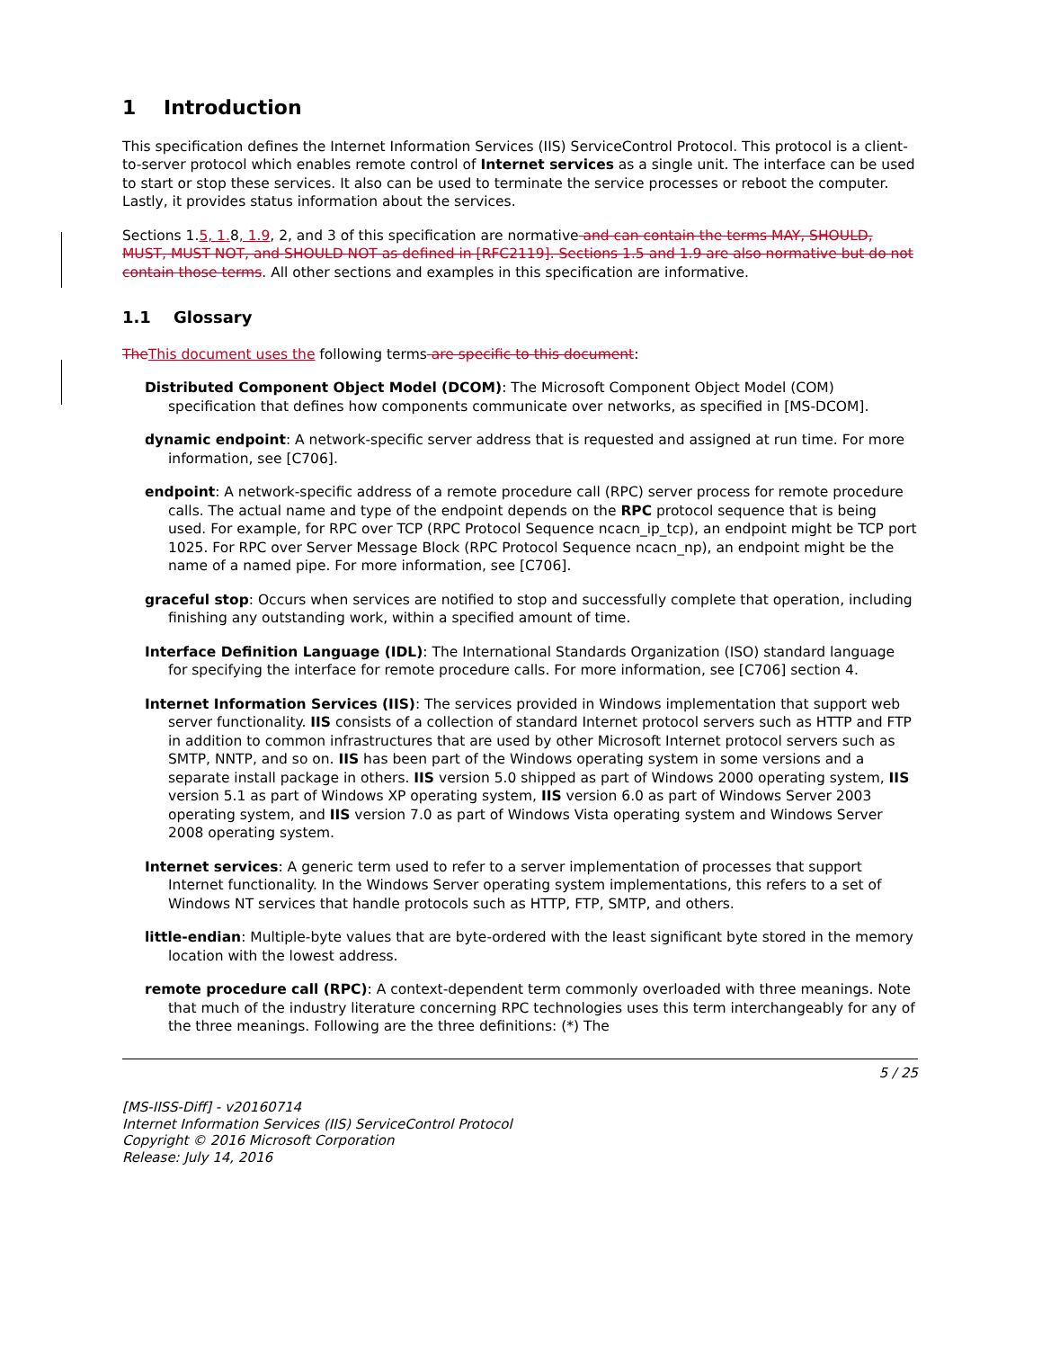1 Introduction
This specification defines the Internet Information Services (IIS) ServiceControl Protocol. This protocol is a client-to-server protocol which enables remote control of Internet services as a single unit. The interface can be used to start or stop these services. It also can be used to terminate the service processes or reboot the computer. Lastly, it provides status information about the services.
Sections 1.5, 1. 8, 1.9, 2, and 3 of this specification are normative and can contain the terms MAY, SHOULD, MUST, MUST NOT, and SHOULD NOT as defined in [RFC2119]. Sections 1.5 and 1.9 are also normative but do not contain those terms. All other sections and examples in this specification are informative.
1.1 Glossary
The This document uses the following terms are specific to this document:
Distributed Component Object Model (DCOM): The Microsoft Component Object Model (COM) specification that defines how components communicate over networks, as specified in [MS-DCOM].
dynamic endpoint: A network-specific server address that is requested and assigned at run time. For more information, see [C706].
endpoint: A network-specific address of a remote procedure call (RPC) server process for remote procedure calls. The actual name and type of the endpoint depends on the RPC protocol sequence that is being used. For example, for RPC over TCP (RPC Protocol Sequence ncacn_ip_tcp), an endpoint might be TCP port 1025. For RPC over Server Message Block (RPC Protocol Sequence ncacn_np), an endpoint might be the name of a named pipe. For more information, see [C706].
graceful stop: Occurs when services are notified to stop and successfully complete that operation, including finishing any outstanding work, within a specified amount of time.
Interface Definition Language (IDL): The International Standards Organization (ISO) standard language for specifying the interface for remote procedure calls. For more information, see [C706] section 4.
Internet Information Services (IIS): The services provided in Windows implementation that support web server functionality. IIS consists of a collection of standard Internet protocol servers such as HTTP and FTP in addition to common infrastructures that are used by other Microsoft Internet protocol servers such as SMTP, NNTP, and so on. IIS has been part of the Windows operating system in some versions and a separate install package in others. IIS version 5.0 shipped as part of Windows 2000 operating system, IIS version 5.1 as part of Windows XP operating system, IIS version 6.0 as part of Windows Server 2003 operating system, and IIS version 7.0 as part of Windows Vista operating system and Windows Server 2008 operating system.
Internet services: A generic term used to refer to a server implementation of processes that support Internet functionality. In the Windows Server operating system implementations, this refers to a set of Windows NT services that handle protocols such as HTTP, FTP, SMTP, and others.
little-endian: Multiple-byte values that are byte-ordered with the least significant byte stored in the memory location with the lowest address.
remote procedure call (RPC): A context-dependent term commonly overloaded with three meanings. Note that much of the industry literature concerning RPC technologies uses this term interchangeably for any of the three meanings. Following are the three definitions: (*) The
5 / 25
[MS-IISS-Diff] - v20160714
Internet Information Services (IIS) ServiceControl Protocol
Copyright © 2016 Microsoft Corporation
Release: July 14, 2016